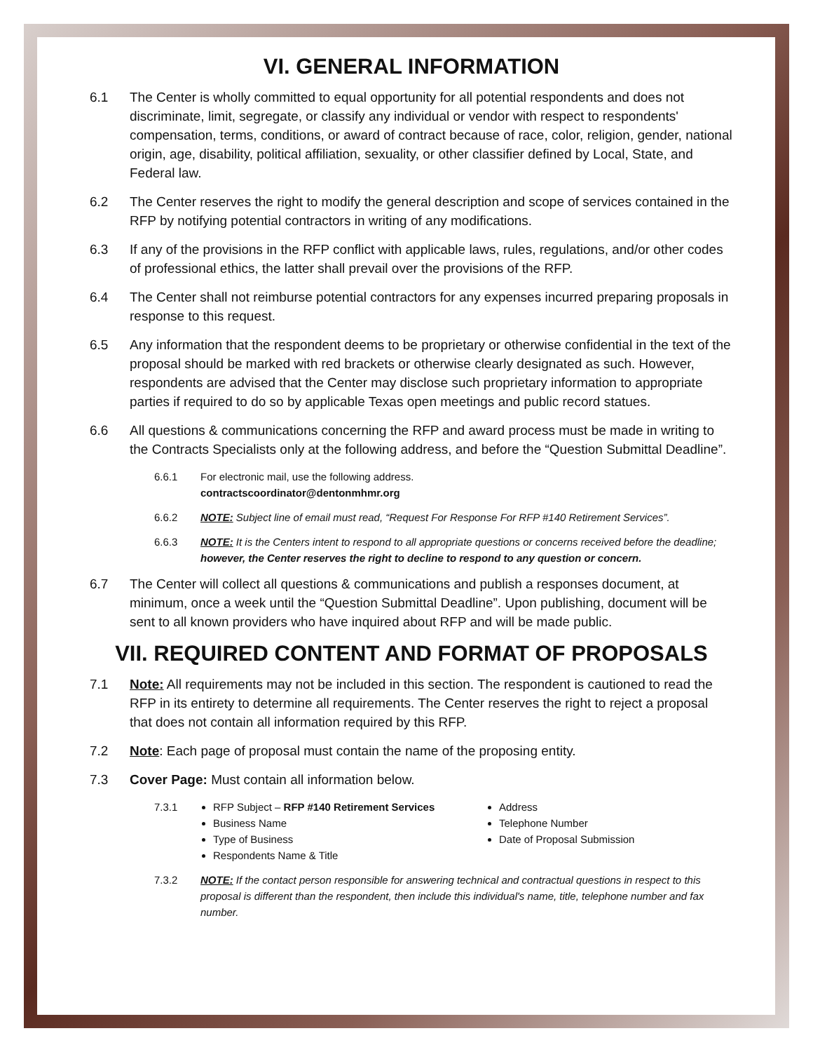VI. GENERAL INFORMATION
6.1 The Center is wholly committed to equal opportunity for all potential respondents and does not discriminate, limit, segregate, or classify any individual or vendor with respect to respondents' compensation, terms, conditions, or award of contract because of race, color, religion, gender, national origin, age, disability, political affiliation, sexuality, or other classifier defined by Local, State, and Federal law.
6.2 The Center reserves the right to modify the general description and scope of services contained in the RFP by notifying potential contractors in writing of any modifications.
6.3 If any of the provisions in the RFP conflict with applicable laws, rules, regulations, and/or other codes of professional ethics, the latter shall prevail over the provisions of the RFP.
6.4 The Center shall not reimburse potential contractors for any expenses incurred preparing proposals in response to this request.
6.5 Any information that the respondent deems to be proprietary or otherwise confidential in the text of the proposal should be marked with red brackets or otherwise clearly designated as such. However, respondents are advised that the Center may disclose such proprietary information to appropriate parties if required to do so by applicable Texas open meetings and public record statues.
6.6 All questions & communications concerning the RFP and award process must be made in writing to the Contracts Specialists only at the following address, and before the “Question Submittal Deadline”.
6.6.1 For electronic mail, use the following address.
contractscoordinator@dentonmhmr.org
6.6.2 NOTE: Subject line of email must read, “Request For Response For RFP #140 Retirement Services”.
6.6.3 NOTE: It is the Centers intent to respond to all appropriate questions or concerns received before the deadline; however, the Center reserves the right to decline to respond to any question or concern.
6.7 The Center will collect all questions & communications and publish a responses document, at minimum, once a week until the “Question Submittal Deadline”. Upon publishing, document will be sent to all known providers who have inquired about RFP and will be made public.
VII. REQUIRED CONTENT AND FORMAT OF PROPOSALS
7.1 Note: All requirements may not be included in this section. The respondent is cautioned to read the RFP in its entirety to determine all requirements. The Center reserves the right to reject a proposal that does not contain all information required by this RFP.
7.2 Note: Each page of proposal must contain the name of the proposing entity.
7.3 Cover Page: Must contain all information below.
7.3.1 RFP Subject – RFP #140 Retirement Services
Business Name
Type of Business
Respondents Name & Title
Address
Telephone Number
Date of Proposal Submission
7.3.2 NOTE: If the contact person responsible for answering technical and contractual questions in respect to this proposal is different than the respondent, then include this individual's name, title, telephone number and fax number.